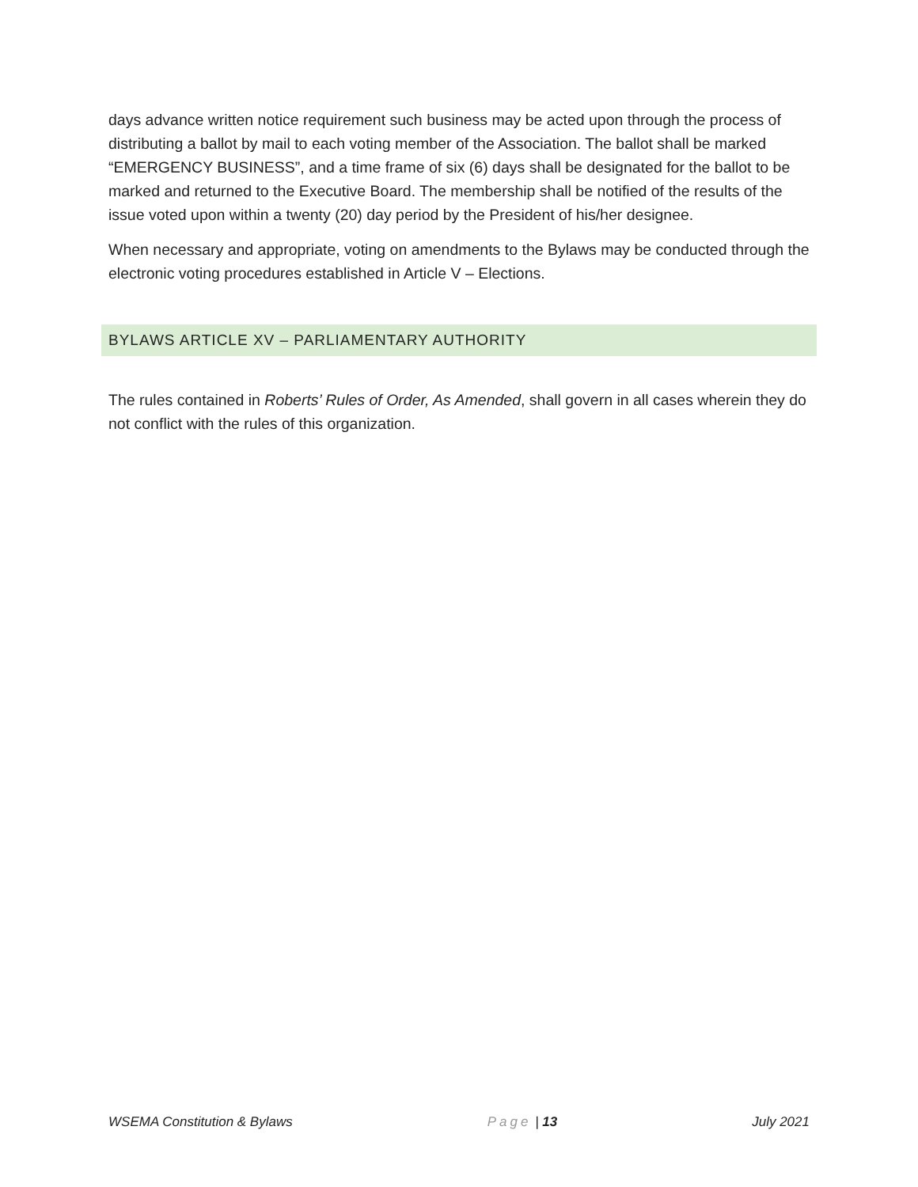days advance written notice requirement such business may be acted upon through the process of distributing a ballot by mail to each voting member of the Association. The ballot shall be marked “EMERGENCY BUSINESS”, and a time frame of six (6) days shall be designated for the ballot to be marked and returned to the Executive Board. The membership shall be notified of the results of the issue voted upon within a twenty (20) day period by the President of his/her designee.
When necessary and appropriate, voting on amendments to the Bylaws may be conducted through the electronic voting procedures established in Article V – Elections.
BYLAWS ARTICLE XV – PARLIAMENTARY AUTHORITY
The rules contained in Roberts’ Rules of Order, As Amended, shall govern in all cases wherein they do not conflict with the rules of this organization.
WSEMA Constitution & Bylaws Page | 13 July 2021